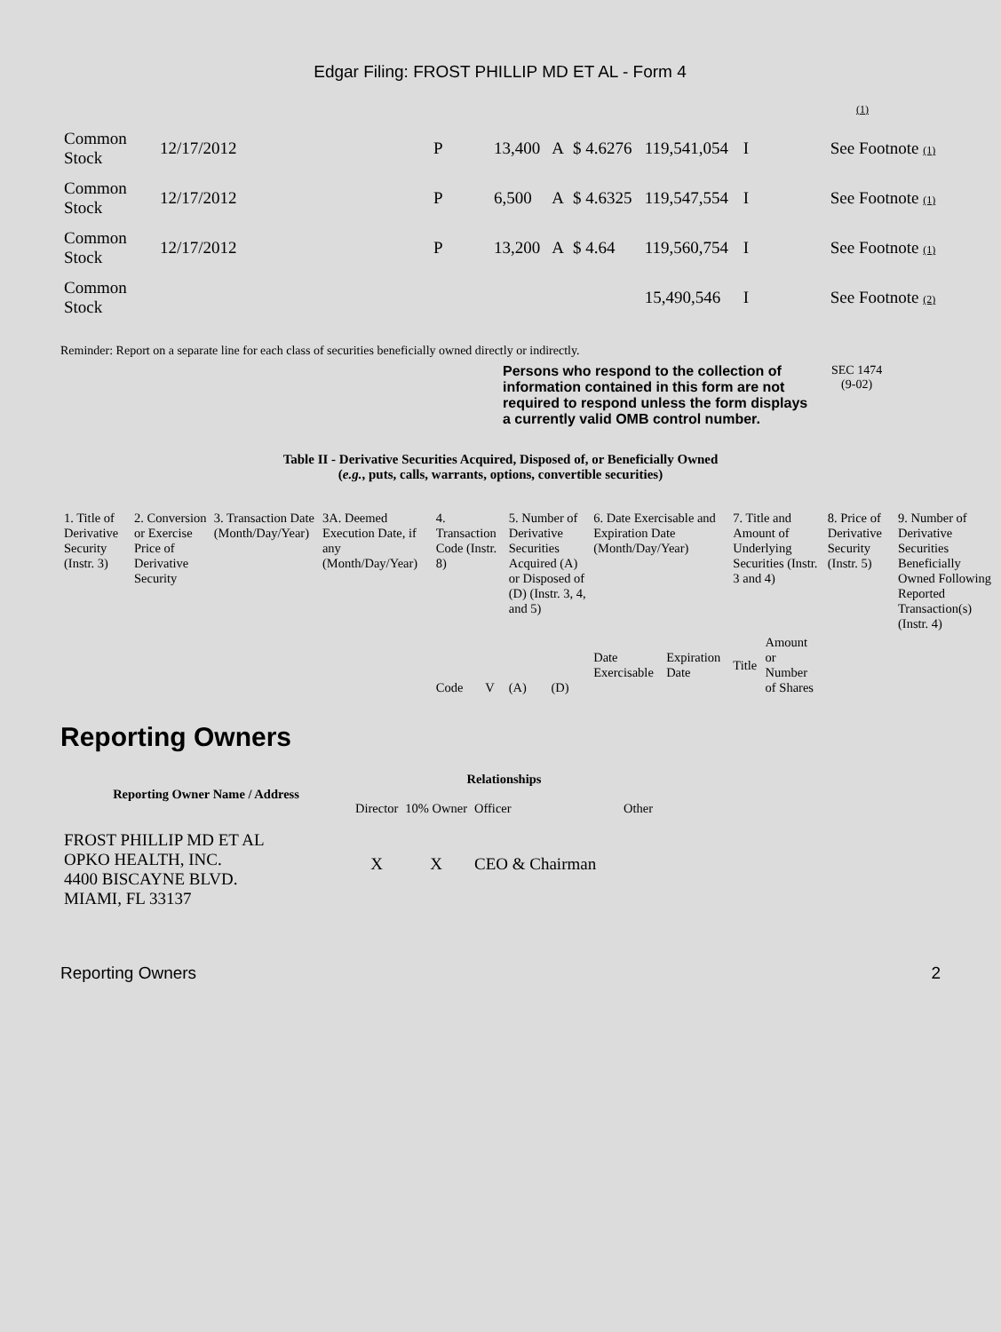Edgar Filing: FROST PHILLIP MD ET AL - Form 4
(1)
| Common Stock | 12/17/2012 | P | 13,400 | A | $ 4.6276 | 119,541,054 | I | See Footnote (1) |
| Common Stock | 12/17/2012 | P | 6,500 | A | $ 4.6325 | 119,547,554 | I | See Footnote (1) |
| Common Stock | 12/17/2012 | P | 13,200 | A | $ 4.64 | 119,560,754 | I | See Footnote (1) |
| Common Stock | | | | | | 15,490,546 | I | See Footnote (2) |
Reminder: Report on a separate line for each class of securities beneficially owned directly or indirectly.
Persons who respond to the collection of information contained in this form are not required to respond unless the form displays a currently valid OMB control number.
SEC 1474
(9-02)
Table II - Derivative Securities Acquired, Disposed of, or Beneficially Owned
(e.g., puts, calls, warrants, options, convertible securities)
| 1. Title of Derivative Security (Instr. 3) | 2. Conversion or Exercise Price of Derivative Security | 3. Transaction Date (Month/Day/Year) | 3A. Deemed Execution Date, if any (Month/Day/Year) | 4. Transaction Code (Instr. 8) | | 5. Number of Derivative Securities Acquired (A) or Disposed of (D) (Instr. 3, 4, and 5) | | 6. Date Exercisable and Expiration Date (Month/Day/Year) | | 7. Title and Amount of Underlying Securities (Instr. 3 and 4) | | 8. Price of Derivative Security (Instr. 5) | 9. Number of Derivative Securities Beneficially Owned Following Reported Transaction(s) (Instr. 4) |
| --- | --- | --- | --- | --- | --- | --- | --- | --- | --- | --- | --- | --- | --- |
| | | | | Code | V | (A) | (D) | Date Exercisable | Expiration Date | Title | Amount or Number of Shares | | |
Reporting Owners
| Reporting Owner Name / Address | Relationships | | | |
| --- | --- | --- | --- | --- |
| | Director | 10% Owner | Officer | Other |
| FROST PHILLIP MD ET AL OPKO HEALTH, INC. 4400 BISCAYNE BLVD. MIAMI, FL 33137 | X | X | CEO & Chairman | |
Reporting Owners 2